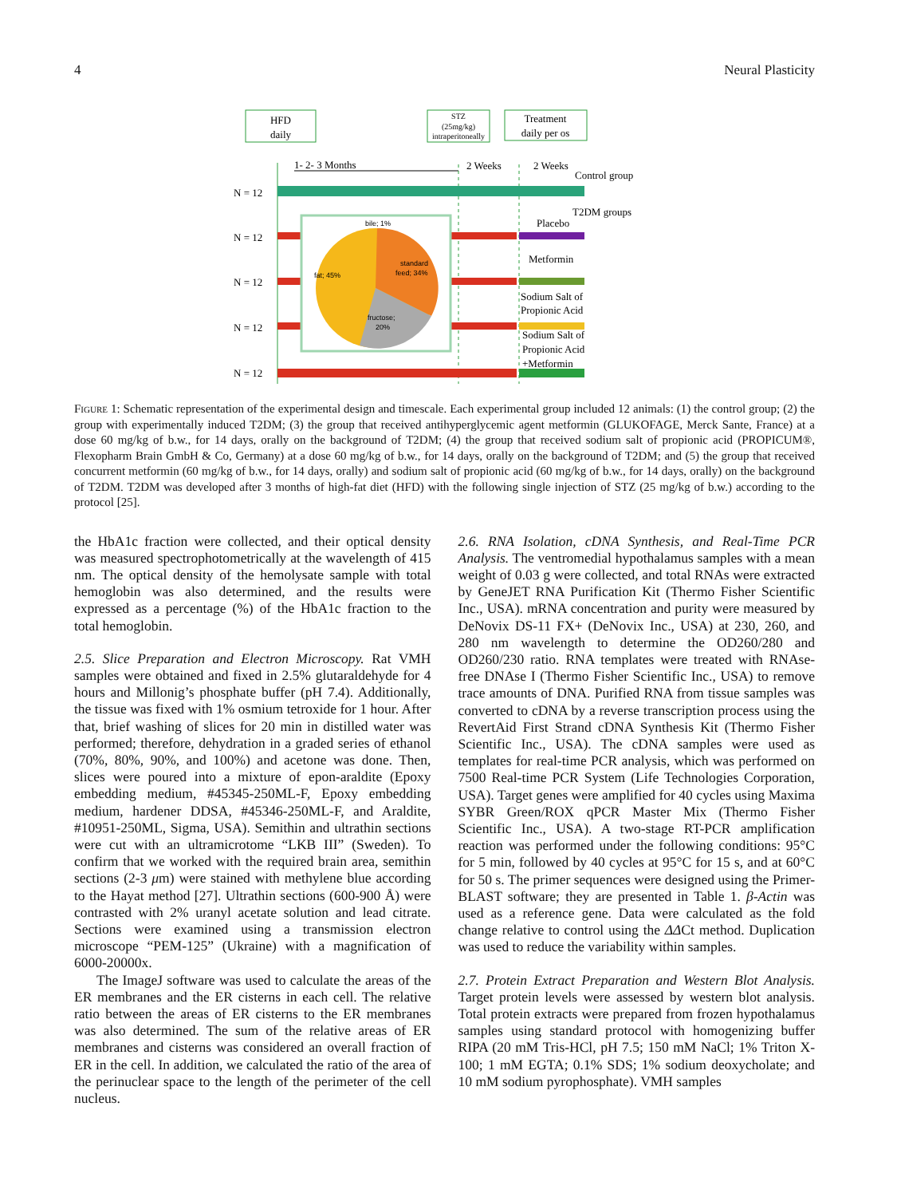4 Neural Plasticity
HFD
daily
STZ
(25mg/kg)
intraperitoneally
Treatment
daily per os
1- 2- 3 Months
2 Weeks
2 Weeks
Control group
N = 12
T2DM groups
Placebo
N = 12
Metformin
N = 12
Sodium Salt of
Propionic Acid
N = 12
Sodium Salt of
Propionic Acid
+Metformin
N = 12
bile; 1%
fat; 45%
standard
feed; 34%
fructose;
20%
Figure 1: Schematic representation of the experimental design and timescale. Each experimental group included 12 animals: (1) the control group; (2) the group with experimentally induced T2DM; (3) the group that received antihyperglycemic agent metformin (GLUKOFAGE, Merck Sante, France) at a dose 60 mg/kg of b.w., for 14 days, orally on the background of T2DM; (4) the group that received sodium salt of propionic acid (PROPICUM®, Flexopharm Brain GmbH & Co, Germany) at a dose 60 mg/kg of b.w., for 14 days, orally on the background of T2DM; and (5) the group that received concurrent metformin (60 mg/kg of b.w., for 14 days, orally) and sodium salt of propionic acid (60 mg/kg of b.w., for 14 days, orally) on the background of T2DM. T2DM was developed after 3 months of high-fat diet (HFD) with the following single injection of STZ (25 mg/kg of b.w.) according to the protocol [25].
the HbA1c fraction were collected, and their optical density was measured spectrophotometrically at the wavelength of 415 nm. The optical density of the hemolysate sample with total hemoglobin was also determined, and the results were expressed as a percentage (%) of the HbA1c fraction to the total hemoglobin.
2.5. Slice Preparation and Electron Microscopy. Rat VMH samples were obtained and fixed in 2.5% glutaraldehyde for 4 hours and Millonig’s phosphate buffer (pH 7.4). Additionally, the tissue was fixed with 1% osmium tetroxide for 1 hour. After that, brief washing of slices for 20 min in distilled water was performed; therefore, dehydration in a graded series of ethanol (70%, 80%, 90%, and 100%) and acetone was done. Then, slices were poured into a mixture of epon-araldite (Epoxy embedding medium, #45345-250ML-F, Epoxy embedding medium, hardener DDSA, #45346-250ML-F, and Araldite, #10951-250ML, Sigma, USA). Semithin and ultrathin sections were cut with an ultramicrotome “LKB III” (Sweden). To confirm that we worked with the required brain area, semithin sections (2-3 μm) were stained with methylene blue according to the Hayat method [27]. Ultrathin sections (600-900 Å) were contrasted with 2% uranyl acetate solution and lead citrate. Sections were examined using a transmission electron microscope “PEM-125” (Ukraine) with a magnification of 6000-20000x.
The ImageJ software was used to calculate the areas of the ER membranes and the ER cisterns in each cell. The relative ratio between the areas of ER cisterns to the ER membranes was also determined. The sum of the relative areas of ER membranes and cisterns was considered an overall fraction of ER in the cell. In addition, we calculated the ratio of the area of the perinuclear space to the length of the perimeter of the cell nucleus.
2.6. RNA Isolation, cDNA Synthesis, and Real-Time PCR Analysis. The ventromedial hypothalamus samples with a mean weight of 0.03 g were collected, and total RNAs were extracted by GeneJET RNA Purification Kit (Thermo Fisher Scientific Inc., USA). mRNA concentration and purity were measured by DeNovix DS-11 FX+ (DeNovix Inc., USA) at 230, 260, and 280 nm wavelength to determine the OD260/280 and OD260/230 ratio. RNA templates were treated with RNAse-free DNAse I (Thermo Fisher Scientific Inc., USA) to remove trace amounts of DNA. Purified RNA from tissue samples was converted to cDNA by a reverse transcription process using the RevertAid First Strand cDNA Synthesis Kit (Thermo Fisher Scientific Inc., USA). The cDNA samples were used as templates for real-time PCR analysis, which was performed on 7500 Real-time PCR System (Life Technologies Corporation, USA). Target genes were amplified for 40 cycles using Maxima SYBR Green/ROX qPCR Master Mix (Thermo Fisher Scientific Inc., USA). A two-stage RT-PCR amplification reaction was performed under the following conditions: 95°C for 5 min, followed by 40 cycles at 95°C for 15 s, and at 60°C for 50 s. The primer sequences were designed using the Primer-BLAST software; they are presented in Table 1. β-Actin was used as a reference gene. Data were calculated as the fold change relative to control using the ΔΔCt method. Duplication was used to reduce the variability within samples.
2.7. Protein Extract Preparation and Western Blot Analysis. Target protein levels were assessed by western blot analysis. Total protein extracts were prepared from frozen hypothalamus samples using standard protocol with homogenizing buffer RIPA (20 mM Tris-HCl, pH 7.5; 150 mM NaCl; 1% Triton X-100; 1 mM EGTA; 0.1% SDS; 1% sodium deoxycholate; and 10 mM sodium pyrophosphate). VMH samples